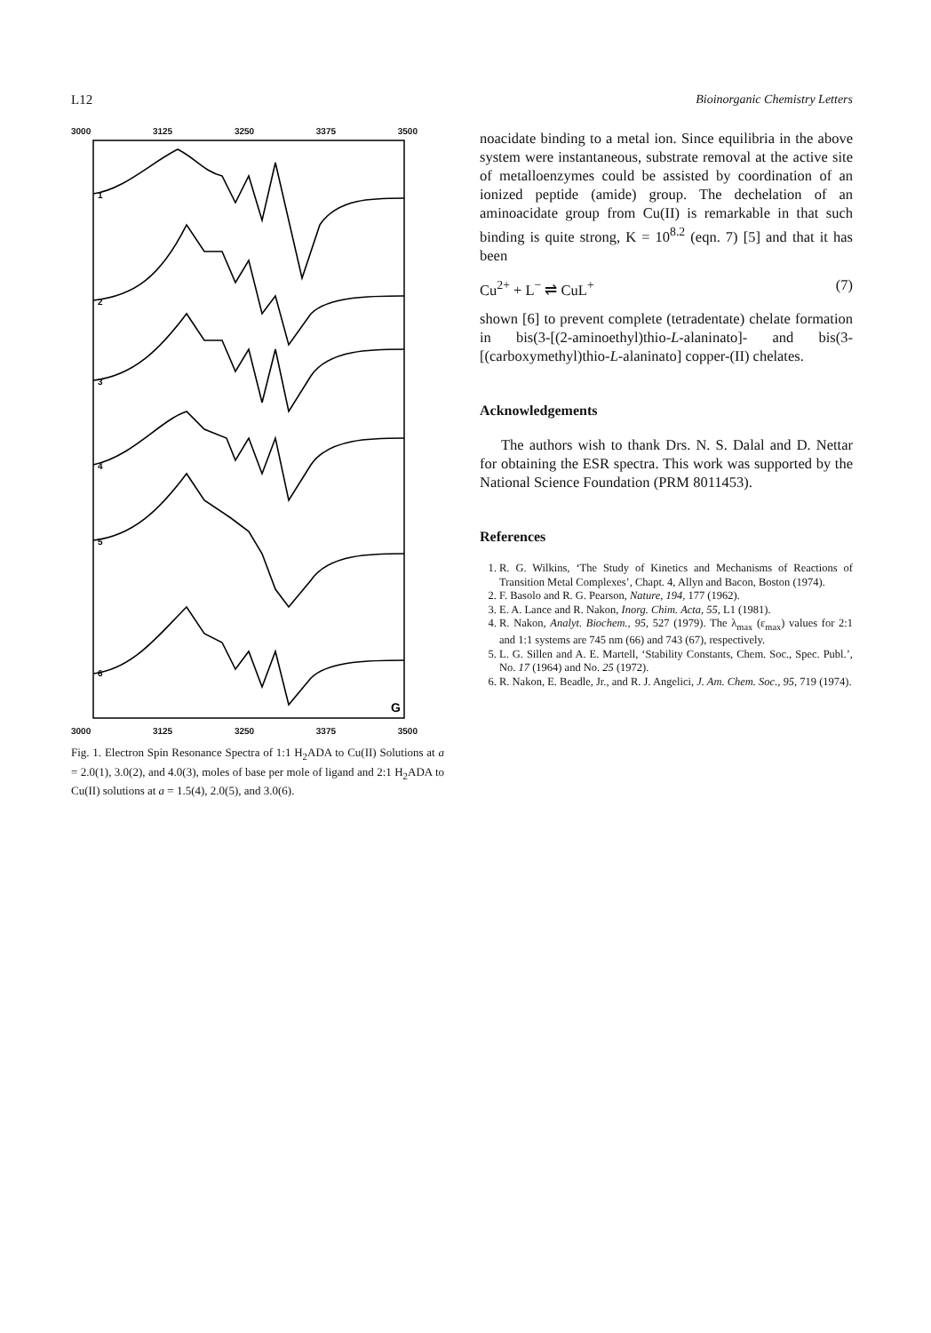L12 Bioinorganic Chemistry Letters
3000 3125 3250 3375 3500
1
2
3
4
5
6
G
3000 3125 3250 3375 3500
Fig. 1. Electron Spin Resonance Spectra of 1:1 H<sub>2</sub>ADA to Cu(II) Solutions at a = 2.0(1), 3.0(2), and 4.0(3), moles of base per mole of ligand and 2:1 H<sub>2</sub>ADA to Cu(II) solutions at a = 1.5(4), 2.0(5), and 3.0(6).
noacidate binding to a metal ion. Since equilibria in the above system were instantaneous, substrate removal at the active site of metalloenzymes could be assisted by coordination of an ionized peptide (amide) group. The dechelation of an aminoacidate group from Cu(II) is remarkable in that such binding is quite strong, K = 10<sup>8.2</sup> (eqn. 7) [5] and that it has been
Cu<sup>2+</sup> + L<sup>−</sup> ⇌ CuL<sup>+</sup> (7)
shown [6] to prevent complete (tetradentate) chelate formation in bis(3-[(2-aminoethyl)thio-L-alaninato]- and bis(3-[(carboxymethyl)thio-L-alaninato] copper-(II) chelates.
Acknowledgements
The authors wish to thank Drs. N. S. Dalal and D. Nettar for obtaining the ESR spectra. This work was supported by the National Science Foundation (PRM 8011453).
References
1. R. G. Wilkins, ‘The Study of Kinetics and Mechanisms of Reactions of Transition Metal Complexes’, Chapt. 4, Allyn and Bacon, Boston (1974).
2. F. Basolo and R. G. Pearson, Nature, 194, 177 (1962).
3. E. A. Lance and R. Nakon, Inorg. Chim. Acta, 55, L1 (1981).
4. R. Nakon, Analyt. Biochem., 95, 527 (1979). The λ<sub>max</sub> (ε<sub>max</sub>) values for 2:1 and 1:1 systems are 745 nm (66) and 743 (67), respectively.
5. L. G. Sillen and A. E. Martell, ‘Stability Constants, Chem. Soc., Spec. Publ.’, No. 17 (1964) and No. 25 (1972).
6. R. Nakon, E. Beadle, Jr., and R. J. Angelici, J. Am. Chem. Soc., 95, 719 (1974).